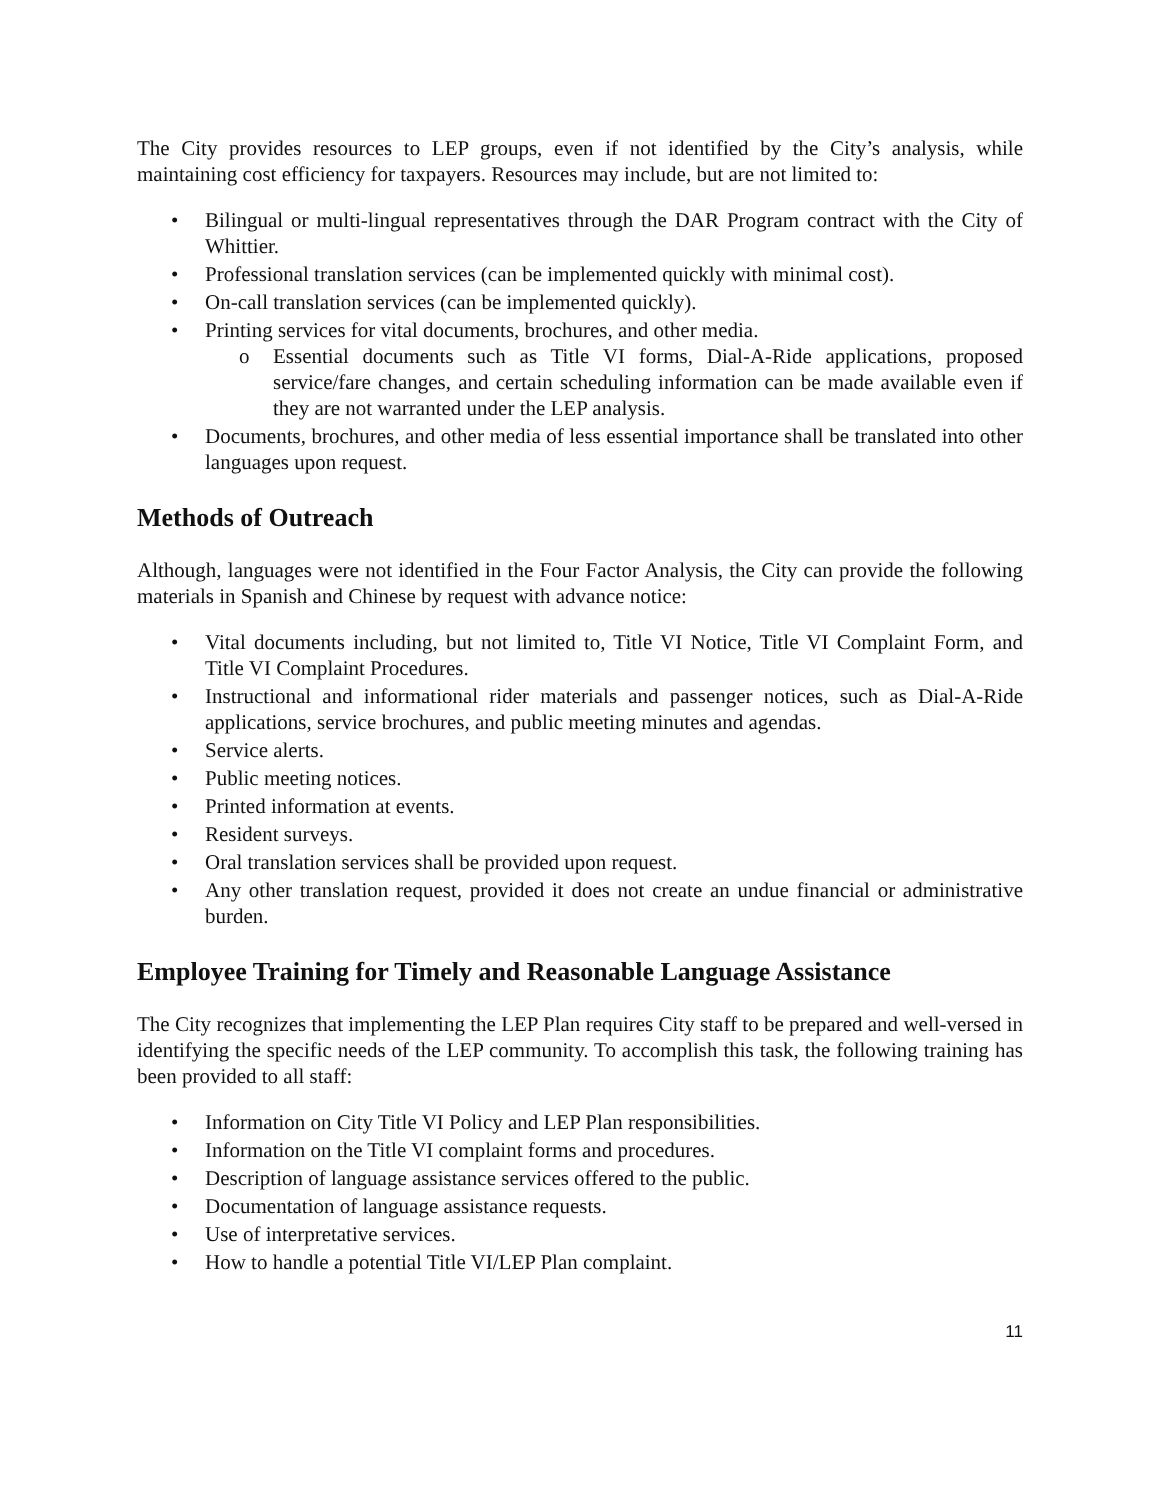The City provides resources to LEP groups, even if not identified by the City’s analysis, while maintaining cost efficiency for taxpayers. Resources may include, but are not limited to:
• Bilingual or multi-lingual representatives through the DAR Program contract with the City of Whittier.
• Professional translation services (can be implemented quickly with minimal cost).
• On-call translation services (can be implemented quickly).
• Printing services for vital documents, brochures, and other media.
o Essential documents such as Title VI forms, Dial-A-Ride applications, proposed service/fare changes, and certain scheduling information can be made available even if they are not warranted under the LEP analysis.
• Documents, brochures, and other media of less essential importance shall be translated into other languages upon request.
Methods of Outreach
Although, languages were not identified in the Four Factor Analysis, the City can provide the following materials in Spanish and Chinese by request with advance notice:
• Vital documents including, but not limited to, Title VI Notice, Title VI Complaint Form, and Title VI Complaint Procedures.
• Instructional and informational rider materials and passenger notices, such as Dial-A-Ride applications, service brochures, and public meeting minutes and agendas.
• Service alerts.
• Public meeting notices.
• Printed information at events.
• Resident surveys.
• Oral translation services shall be provided upon request.
• Any other translation request, provided it does not create an undue financial or administrative burden.
Employee Training for Timely and Reasonable Language Assistance
The City recognizes that implementing the LEP Plan requires City staff to be prepared and well-versed in identifying the specific needs of the LEP community. To accomplish this task, the following training has been provided to all staff:
• Information on City Title VI Policy and LEP Plan responsibilities.
• Information on the Title VI complaint forms and procedures.
• Description of language assistance services offered to the public.
• Documentation of language assistance requests.
• Use of interpretative services.
• How to handle a potential Title VI/LEP Plan complaint.
11